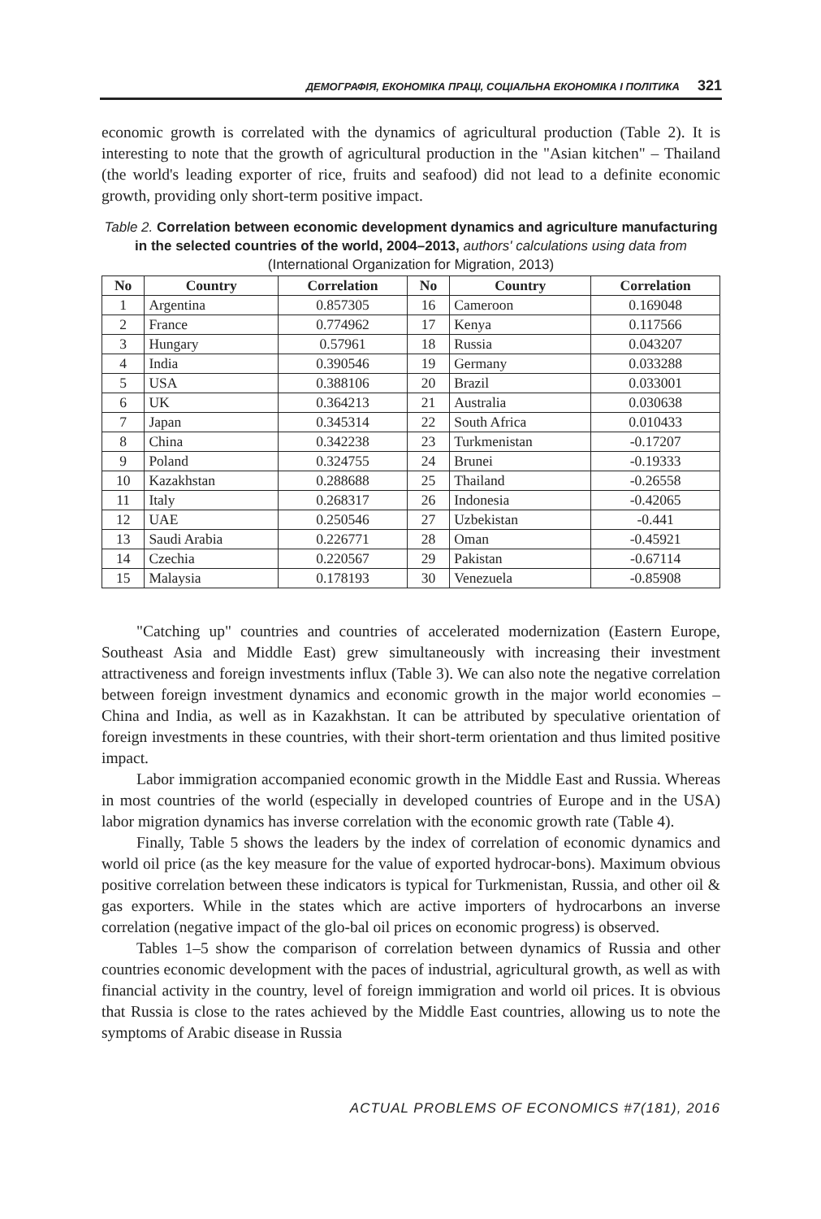ДЕМОГРАФІЯ, ЕКОНОМІКА ПРАЦІ, СОЦІАЛЬНА ЕКОНОМІКА І ПОЛІТИКА 321
economic growth is correlated with the dynamics of agricultural production (Table 2). It is interesting to note that the growth of agricultural production in the "Asian kitchen" – Thailand (the world's leading exporter of rice, fruits and seafood) did not lead to a definite economic growth, providing only short-term positive impact.
Table 2. Correlation between economic development dynamics and agriculture manufacturing in the selected countries of the world, 2004–2013, authors' calculations using data from (International Organization for Migration, 2013)
| No | Country | Correlation | No | Country | Correlation |
| --- | --- | --- | --- | --- | --- |
| 1 | Argentina | 0.857305 | 16 | Cameroon | 0.169048 |
| 2 | France | 0.774962 | 17 | Kenya | 0.117566 |
| 3 | Hungary | 0.57961 | 18 | Russia | 0.043207 |
| 4 | India | 0.390546 | 19 | Germany | 0.033288 |
| 5 | USA | 0.388106 | 20 | Brazil | 0.033001 |
| 6 | UK | 0.364213 | 21 | Australia | 0.030638 |
| 7 | Japan | 0.345314 | 22 | South Africa | 0.010433 |
| 8 | China | 0.342238 | 23 | Turkmenistan | -0.17207 |
| 9 | Poland | 0.324755 | 24 | Brunei | -0.19333 |
| 10 | Kazakhstan | 0.288688 | 25 | Thailand | -0.26558 |
| 11 | Italy | 0.268317 | 26 | Indonesia | -0.42065 |
| 12 | UAE | 0.250546 | 27 | Uzbekistan | -0.441 |
| 13 | Saudi Arabia | 0.226771 | 28 | Oman | -0.45921 |
| 14 | Czechia | 0.220567 | 29 | Pakistan | -0.67114 |
| 15 | Malaysia | 0.178193 | 30 | Venezuela | -0.85908 |
"Catching up" countries and countries of accelerated modernization (Eastern Europe, Southeast Asia and Middle East) grew simultaneously with increasing their investment attractiveness and foreign investments influx (Table 3). We can also note the negative correlation between foreign investment dynamics and economic growth in the major world economies – China and India, as well as in Kazakhstan. It can be attributed by speculative orientation of foreign investments in these countries, with their short-term orientation and thus limited positive impact.
Labor immigration accompanied economic growth in the Middle East and Russia. Whereas in most countries of the world (especially in developed countries of Europe and in the USA) labor migration dynamics has inverse correlation with the economic growth rate (Table 4).
Finally, Table 5 shows the leaders by the index of correlation of economic dynamics and world oil price (as the key measure for the value of exported hydrocar-bons). Maximum obvious positive correlation between these indicators is typical for Turkmenistan, Russia, and other oil & gas exporters. While in the states which are active importers of hydrocarbons an inverse correlation (negative impact of the glo-bal oil prices on economic progress) is observed.
Tables 1–5 show the comparison of correlation between dynamics of Russia and other countries economic development with the paces of industrial, agricultural growth, as well as with financial activity in the country, level of foreign immigration and world oil prices. It is obvious that Russia is close to the rates achieved by the Middle East countries, allowing us to note the symptoms of Arabic disease in Russia
ACTUAL PROBLEMS OF ECONOMICS #7(181), 2016